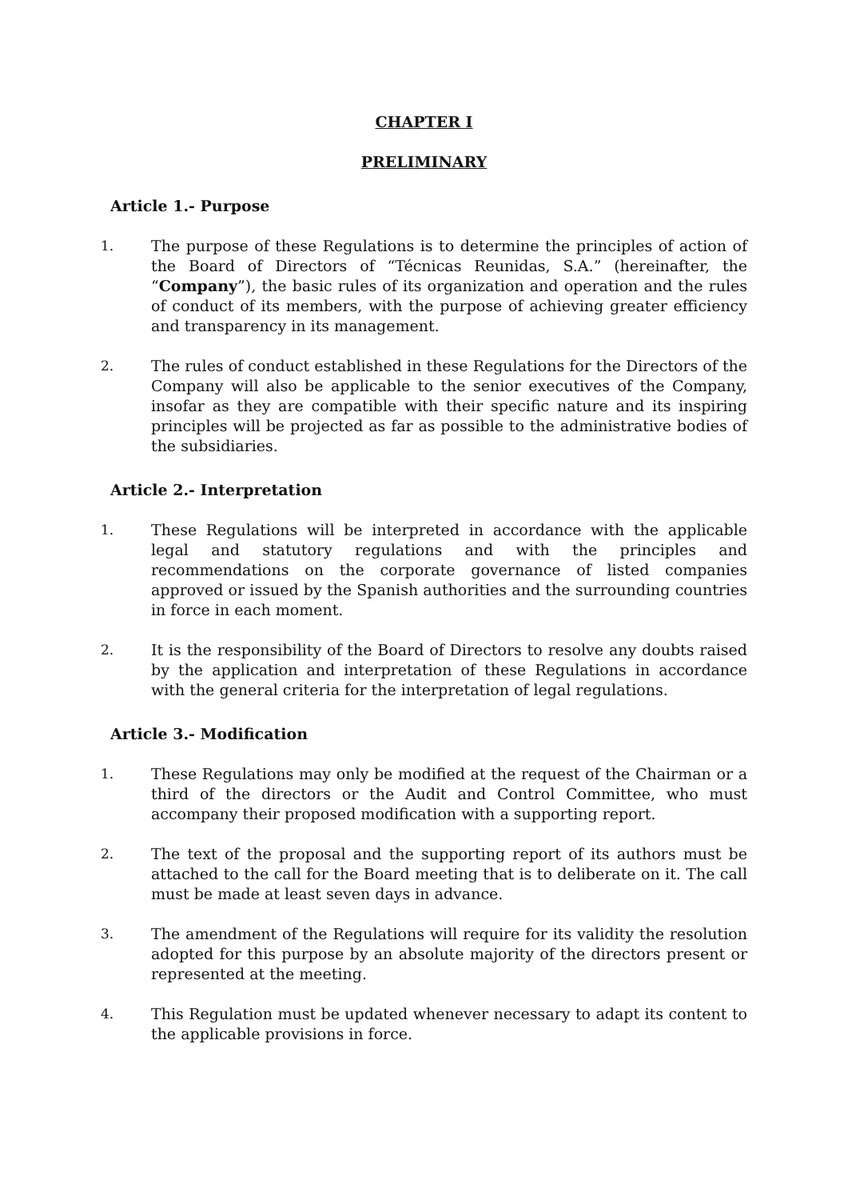CHAPTER I
PRELIMINARY
Article 1.- Purpose
1. The purpose of these Regulations is to determine the principles of action of the Board of Directors of “Técnicas Reunidas, S.A.” (hereinafter, the “Company”), the basic rules of its organization and operation and the rules of conduct of its members, with the purpose of achieving greater efficiency and transparency in its management.
2. The rules of conduct established in these Regulations for the Directors of the Company will also be applicable to the senior executives of the Company, insofar as they are compatible with their specific nature and its inspiring principles will be projected as far as possible to the administrative bodies of the subsidiaries.
Article 2.- Interpretation
1. These Regulations will be interpreted in accordance with the applicable legal and statutory regulations and with the principles and recommendations on the corporate governance of listed companies approved or issued by the Spanish authorities and the surrounding countries in force in each moment.
2. It is the responsibility of the Board of Directors to resolve any doubts raised by the application and interpretation of these Regulations in accordance with the general criteria for the interpretation of legal regulations.
Article 3.- Modification
1. These Regulations may only be modified at the request of the Chairman or a third of the directors or the Audit and Control Committee, who must accompany their proposed modification with a supporting report.
2. The text of the proposal and the supporting report of its authors must be attached to the call for the Board meeting that is to deliberate on it. The call must be made at least seven days in advance.
3. The amendment of the Regulations will require for its validity the resolution adopted for this purpose by an absolute majority of the directors present or represented at the meeting.
4. This Regulation must be updated whenever necessary to adapt its content to the applicable provisions in force.